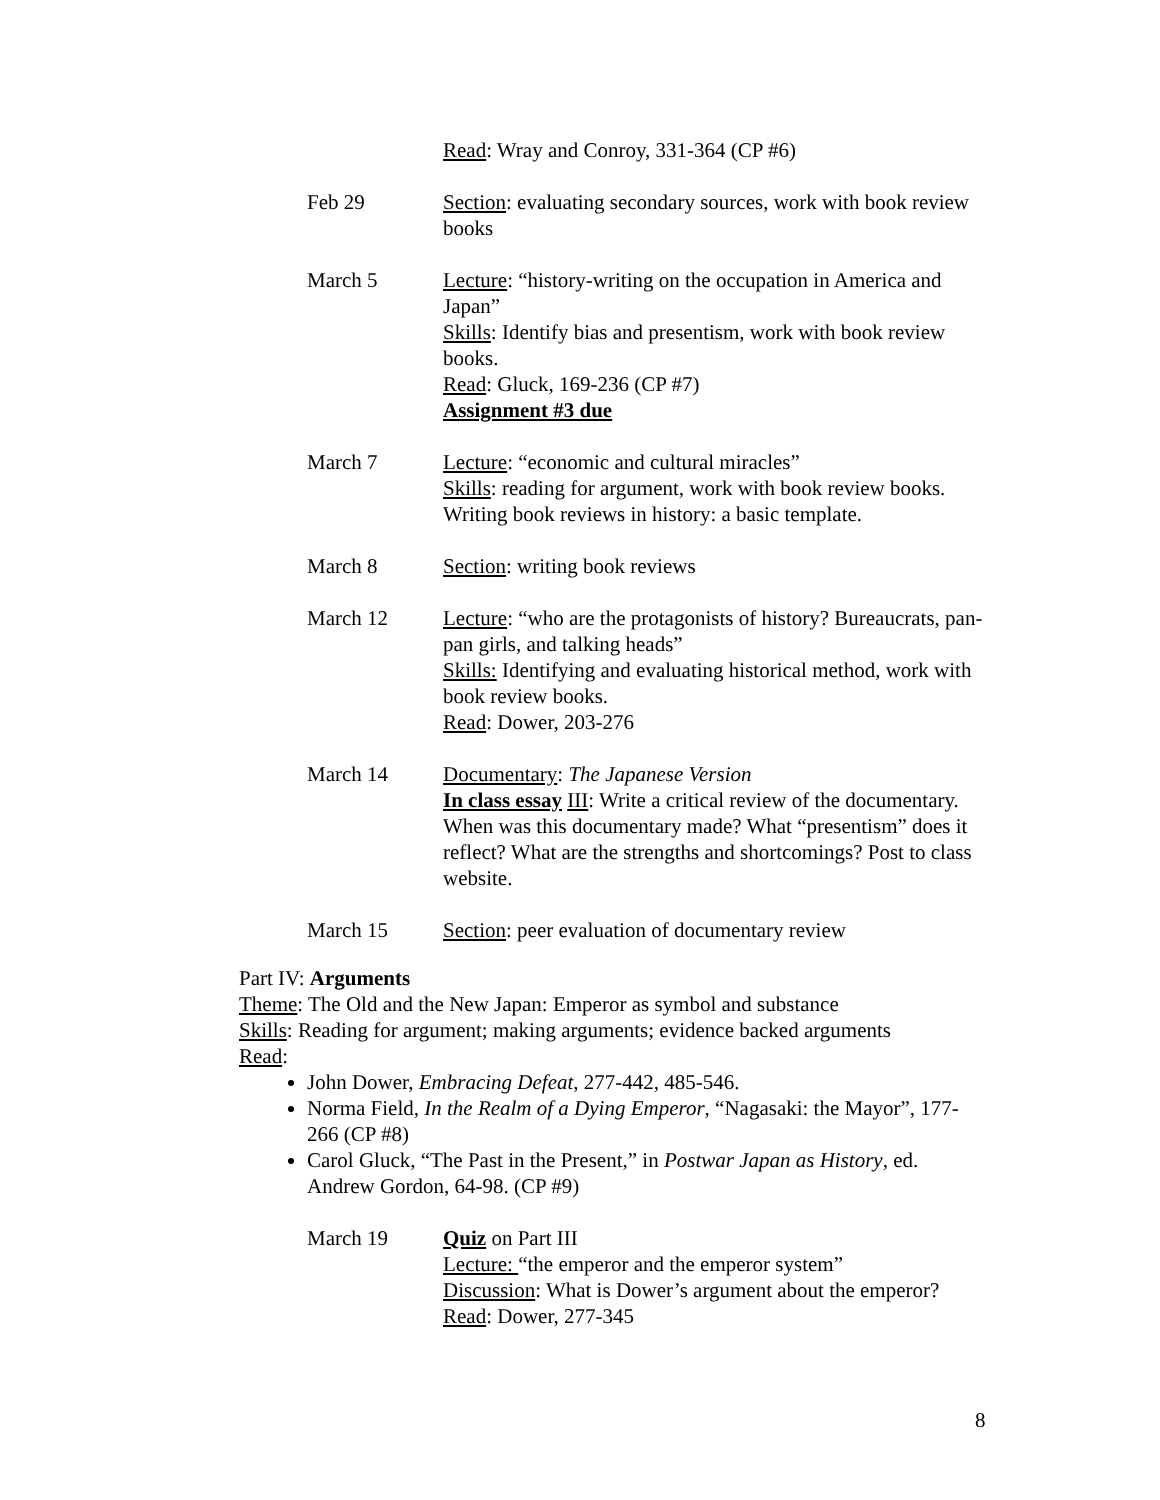Read: Wray and Conroy, 331-364 (CP #6)
Feb 29 Section: evaluating secondary sources, work with book review books
March 5 Lecture: “history-writing on the occupation in America and Japan”
Skills: Identify bias and presentism, work with book review books.
Read: Gluck, 169-236 (CP #7)
Assignment #3 due
March 7 Lecture: “economic and cultural miracles”
Skills: reading for argument, work with book review books. Writing book reviews in history: a basic template.
March 8 Section: writing book reviews
March 12 Lecture: “who are the protagonists of history? Bureaucrats, pan-pan girls, and talking heads”
Skills: Identifying and evaluating historical method, work with book review books.
Read: Dower, 203-276
March 14 Documentary: The Japanese Version
In class essay III: Write a critical review of the documentary. When was this documentary made? What “presentism” does it reflect? What are the strengths and shortcomings? Post to class website.
March 15 Section: peer evaluation of documentary review
Part IV: Arguments
Theme: The Old and the New Japan: Emperor as symbol and substance
Skills: Reading for argument; making arguments; evidence backed arguments
Read:
John Dower, Embracing Defeat, 277-442, 485-546.
Norma Field, In the Realm of a Dying Emperor, “Nagasaki: the Mayor”, 177-266 (CP #8)
Carol Gluck, “The Past in the Present,” in Postwar Japan as History, ed. Andrew Gordon, 64-98. (CP #9)
March 19 Quiz on Part III
Lecture: “the emperor and the emperor system”
Discussion: What is Dower’s argument about the emperor?
Read: Dower, 277-345
8